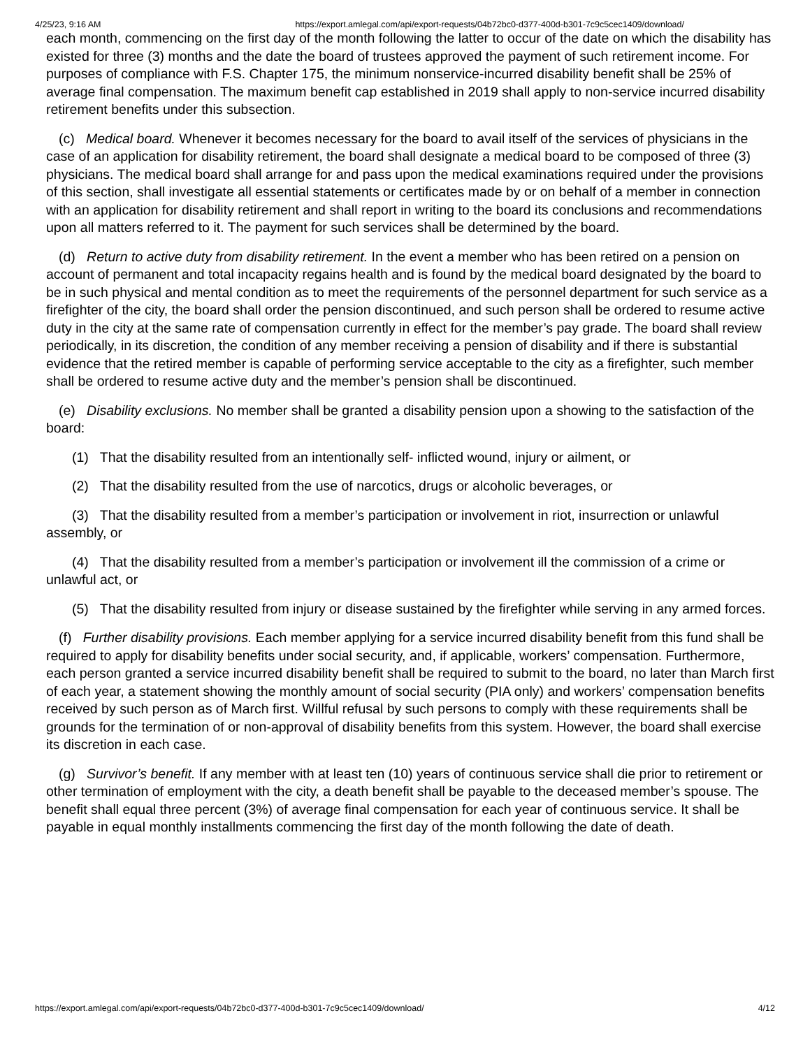4/25/23, 9:16 AM https://export.amlegal.com/api/export-requests/04b72bc0-d377-400d-b301-7c9c5cec1409/download/
each month, commencing on the first day of the month following the latter to occur of the date on which the disability has existed for three (3) months and the date the board of trustees approved the payment of such retirement income. For purposes of compliance with F.S. Chapter 175, the minimum nonservice-incurred disability benefit shall be 25% of average final compensation. The maximum benefit cap established in 2019 shall apply to non-service incurred disability retirement benefits under this subsection.
(c) Medical board. Whenever it becomes necessary for the board to avail itself of the services of physicians in the case of an application for disability retirement, the board shall designate a medical board to be composed of three (3) physicians. The medical board shall arrange for and pass upon the medical examinations required under the provisions of this section, shall investigate all essential statements or certificates made by or on behalf of a member in connection with an application for disability retirement and shall report in writing to the board its conclusions and recommendations upon all matters referred to it. The payment for such services shall be determined by the board.
(d) Return to active duty from disability retirement. In the event a member who has been retired on a pension on account of permanent and total incapacity regains health and is found by the medical board designated by the board to be in such physical and mental condition as to meet the requirements of the personnel department for such service as a firefighter of the city, the board shall order the pension discontinued, and such person shall be ordered to resume active duty in the city at the same rate of compensation currently in effect for the member’s pay grade. The board shall review periodically, in its discretion, the condition of any member receiving a pension of disability and if there is substantial evidence that the retired member is capable of performing service acceptable to the city as a firefighter, such member shall be ordered to resume active duty and the member’s pension shall be discontinued.
(e) Disability exclusions. No member shall be granted a disability pension upon a showing to the satisfaction of the board:
(1) That the disability resulted from an intentionally self- inflicted wound, injury or ailment, or
(2) That the disability resulted from the use of narcotics, drugs or alcoholic beverages, or
(3) That the disability resulted from a member’s participation or involvement in riot, insurrection or unlawful assembly, or
(4) That the disability resulted from a member’s participation or involvement ill the commission of a crime or unlawful act, or
(5) That the disability resulted from injury or disease sustained by the firefighter while serving in any armed forces.
(f) Further disability provisions. Each member applying for a service incurred disability benefit from this fund shall be required to apply for disability benefits under social security, and, if applicable, workers’ compensation. Furthermore, each person granted a service incurred disability benefit shall be required to submit to the board, no later than March first of each year, a statement showing the monthly amount of social security (PIA only) and workers’ compensation benefits received by such person as of March first. Willful refusal by such persons to comply with these requirements shall be grounds for the termination of or non-approval of disability benefits from this system. However, the board shall exercise its discretion in each case.
(g) Survivor’s benefit. If any member with at least ten (10) years of continuous service shall die prior to retirement or other termination of employment with the city, a death benefit shall be payable to the deceased member’s spouse. The benefit shall equal three percent (3%) of average final compensation for each year of continuous service. It shall be payable in equal monthly installments commencing the first day of the month following the date of death.
https://export.amlegal.com/api/export-requests/04b72bc0-d377-400d-b301-7c9c5cec1409/download/ 4/12